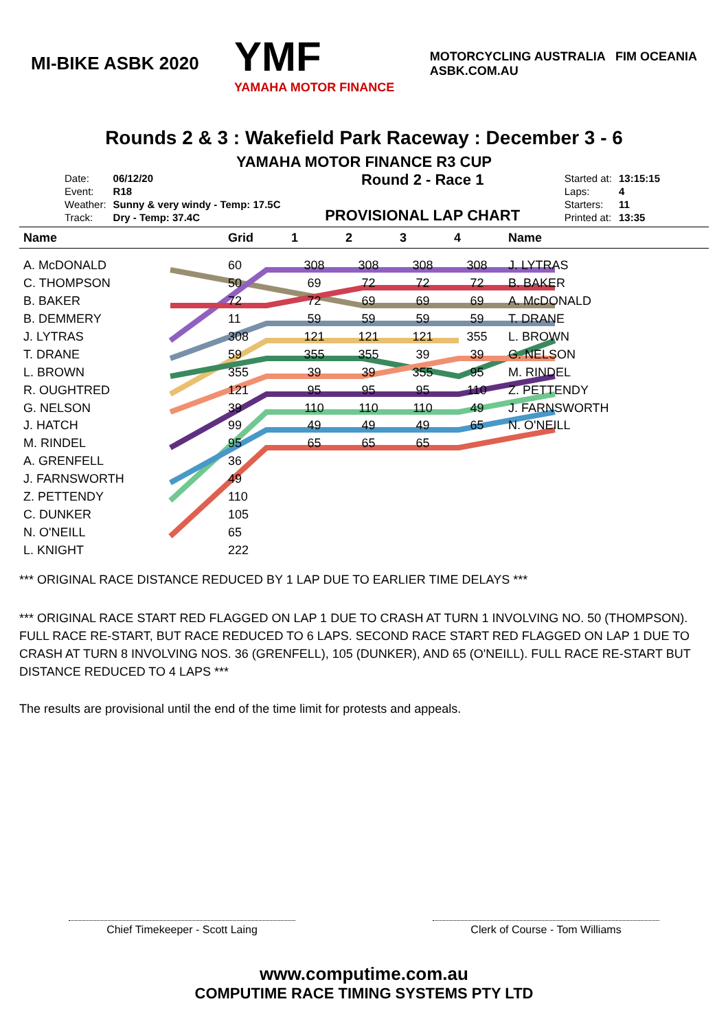MI-BIKE ASBK 2020
YMF
YAMAHA MOTOR FINANCE
MOTORCYCLING AUSTRALIA FIM OCEANIA
ASBK.COM.AU
Rounds 2 & 3 : Wakefield Park Raceway : December 3 - 6
YAMAHA MOTOR FINANCE R3 CUP
| Date: | 06/12/20 |
| Event: | R18 |
| Weather: | Sunny & very windy - Temp: 17.5C |
| Track: | Dry - Temp: 37.4C |
Round 2 - Race 1
PROVISIONAL LAP CHART
| Started at: | 13:15:15 |
| Laps: | 4 |
| Starters: | 11 |
| Printed at: | 13:35 |
| Name | Grid | 1 | 2 | 3 | 4 | Name |
| --- | --- | --- | --- | --- | --- | --- |
| A. McDONALD | 60 | 308 | 308 | 308 | 308 | J. LYTRAS |
| C. THOMPSON | 50 | 69 | 72 | 72 | 72 | B. BAKER |
| B. BAKER | 72 | 72 | 69 | 69 | 69 | A. McDONALD |
| B. DEMMERY | 11 | 59 | 59 | 59 | 59 | T. DRANE |
| J. LYTRAS | 308 | 121 | 121 | 121 | 355 | L. BROWN |
| T. DRANE | 59 | 355 | 355 | 39 | 39 | G. NELSON |
| L. BROWN | 355 | 39 | 39 | 355 | 95 | M. RINDEL |
| R. OUGHTRED | 121 | 95 | 95 | 95 | 110 | Z. PETTENDY |
| G. NELSON | 39 | 110 | 110 | 110 | 49 | J. FARNSWORTH |
| J. HATCH | 99 | 49 | 49 | 49 | 65 | N. O'NEILL |
| M. RINDEL | 95 | 65 | 65 | 65 | | |
| A. GRENFELL | 36 | | | | | |
| J. FARNSWORTH | 49 | | | | | |
| Z. PETTENDY | 110 | | | | | |
| C. DUNKER | 105 | | | | | |
| N. O'NEILL | 65 | | | | | |
| L. KNIGHT | 222 | | | | | |
*** ORIGINAL RACE DISTANCE REDUCED BY 1 LAP DUE TO EARLIER TIME DELAYS ***
*** ORIGINAL RACE START RED FLAGGED ON LAP 1 DUE TO CRASH AT TURN 1 INVOLVING NO. 50 (THOMPSON). FULL RACE RE-START, BUT RACE REDUCED TO 6 LAPS. SECOND RACE START RED FLAGGED ON LAP 1 DUE TO CRASH AT TURN 8 INVOLVING NOS. 36 (GRENFELL), 105 (DUNKER), AND 65 (O'NEILL). FULL RACE RE-START BUT DISTANCE REDUCED TO 4 LAPS ***
The results are provisional until the end of the time limit for protests and appeals.
Chief Timekeeper - Scott Laing Clerk of Course - Tom Williams
www.computime.com.au
COMPUTIME RACE TIMING SYSTEMS PTY LTD